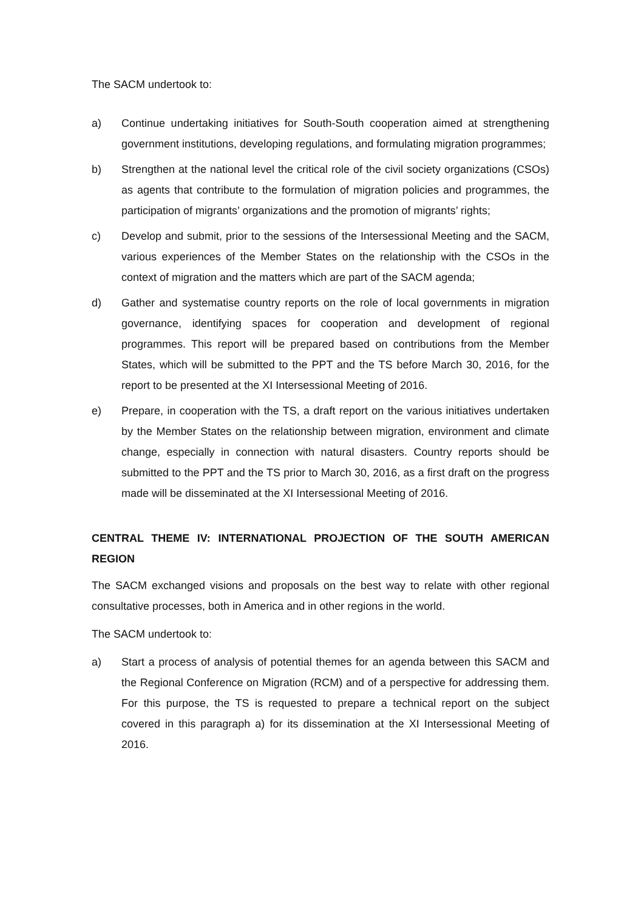The SACM undertook to:
a) Continue undertaking initiatives for South-South cooperation aimed at strengthening government institutions, developing regulations, and formulating migration programmes;
b) Strengthen at the national level the critical role of the civil society organizations (CSOs) as agents that contribute to the formulation of migration policies and programmes, the participation of migrants’ organizations and the promotion of migrants’ rights;
c) Develop and submit, prior to the sessions of the Intersessional Meeting and the SACM, various experiences of the Member States on the relationship with the CSOs in the context of migration and the matters which are part of the SACM agenda;
d) Gather and systematise country reports on the role of local governments in migration governance, identifying spaces for cooperation and development of regional programmes. This report will be prepared based on contributions from the Member States, which will be submitted to the PPT and the TS before March 30, 2016, for the report to be presented at the XI Intersessional Meeting of 2016.
e) Prepare, in cooperation with the TS, a draft report on the various initiatives undertaken by the Member States on the relationship between migration, environment and climate change, especially in connection with natural disasters. Country reports should be submitted to the PPT and the TS prior to March 30, 2016, as a first draft on the progress made will be disseminated at the XI Intersessional Meeting of 2016.
CENTRAL THEME IV: INTERNATIONAL PROJECTION OF THE SOUTH AMERICAN REGION
The SACM exchanged visions and proposals on the best way to relate with other regional consultative processes, both in America and in other regions in the world.
The SACM undertook to:
a) Start a process of analysis of potential themes for an agenda between this SACM and the Regional Conference on Migration (RCM) and of a perspective for addressing them. For this purpose, the TS is requested to prepare a technical report on the subject covered in this paragraph a) for its dissemination at the XI Intersessional Meeting of 2016.